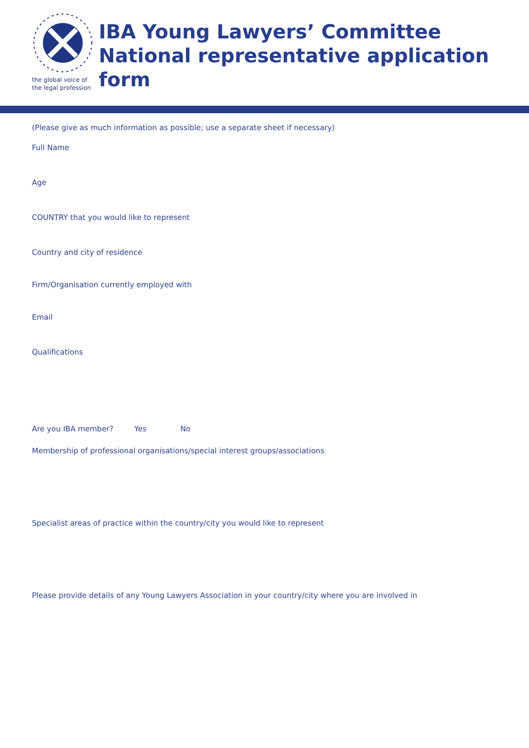the global voice of
the legal profession
IBA Young Lawyers’ Committee
National representative application form
(Please give as much information as possible; use a separate sheet if necessary)
Full Name
Age
COUNTRY that you would like to represent
Country and city of residence
Firm/Organisation currently employed with
Email
Qualifications
Are you IBA member? Yes No
Membership of professional organisations/special interest groups/associations
Specialist areas of practice within the country/city you would like to represent
Please provide details of any Young Lawyers Association in your country/city where you are involved in